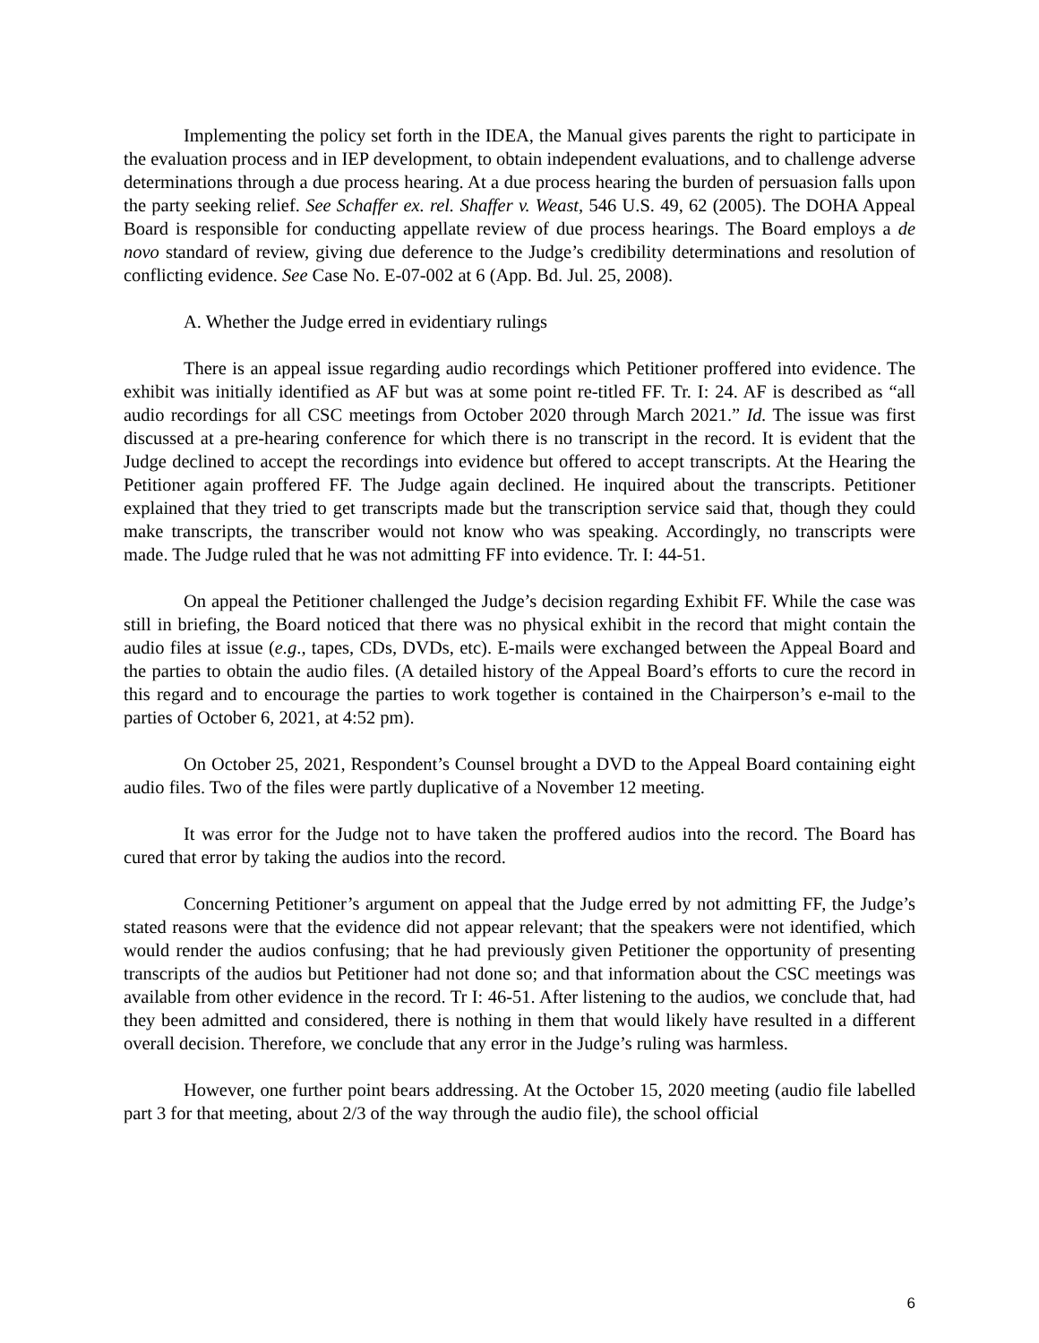Implementing the policy set forth in the IDEA, the Manual gives parents the right to participate in the evaluation process and in IEP development, to obtain independent evaluations, and to challenge adverse determinations through a due process hearing. At a due process hearing the burden of persuasion falls upon the party seeking relief. See Schaffer ex. rel. Shaffer v. Weast, 546 U.S. 49, 62 (2005). The DOHA Appeal Board is responsible for conducting appellate review of due process hearings. The Board employs a de novo standard of review, giving due deference to the Judge’s credibility determinations and resolution of conflicting evidence. See Case No. E-07-002 at 6 (App. Bd. Jul. 25, 2008).
A. Whether the Judge erred in evidentiary rulings
There is an appeal issue regarding audio recordings which Petitioner proffered into evidence. The exhibit was initially identified as AF but was at some point re-titled FF. Tr. I: 24. AF is described as “all audio recordings for all CSC meetings from October 2020 through March 2021.” Id. The issue was first discussed at a pre-hearing conference for which there is no transcript in the record. It is evident that the Judge declined to accept the recordings into evidence but offered to accept transcripts. At the Hearing the Petitioner again proffered FF. The Judge again declined. He inquired about the transcripts. Petitioner explained that they tried to get transcripts made but the transcription service said that, though they could make transcripts, the transcriber would not know who was speaking. Accordingly, no transcripts were made. The Judge ruled that he was not admitting FF into evidence. Tr. I: 44-51.
On appeal the Petitioner challenged the Judge’s decision regarding Exhibit FF. While the case was still in briefing, the Board noticed that there was no physical exhibit in the record that might contain the audio files at issue (e.g., tapes, CDs, DVDs, etc). E-mails were exchanged between the Appeal Board and the parties to obtain the audio files. (A detailed history of the Appeal Board’s efforts to cure the record in this regard and to encourage the parties to work together is contained in the Chairperson’s e-mail to the parties of October 6, 2021, at 4:52 pm).
On October 25, 2021, Respondent’s Counsel brought a DVD to the Appeal Board containing eight audio files. Two of the files were partly duplicative of a November 12 meeting.
It was error for the Judge not to have taken the proffered audios into the record. The Board has cured that error by taking the audios into the record.
Concerning Petitioner’s argument on appeal that the Judge erred by not admitting FF, the Judge’s stated reasons were that the evidence did not appear relevant; that the speakers were not identified, which would render the audios confusing; that he had previously given Petitioner the opportunity of presenting transcripts of the audios but Petitioner had not done so; and that information about the CSC meetings was available from other evidence in the record. Tr I: 46-51. After listening to the audios, we conclude that, had they been admitted and considered, there is nothing in them that would likely have resulted in a different overall decision. Therefore, we conclude that any error in the Judge’s ruling was harmless.
However, one further point bears addressing. At the October 15, 2020 meeting (audio file labelled part 3 for that meeting, about 2/3 of the way through the audio file), the school official
6